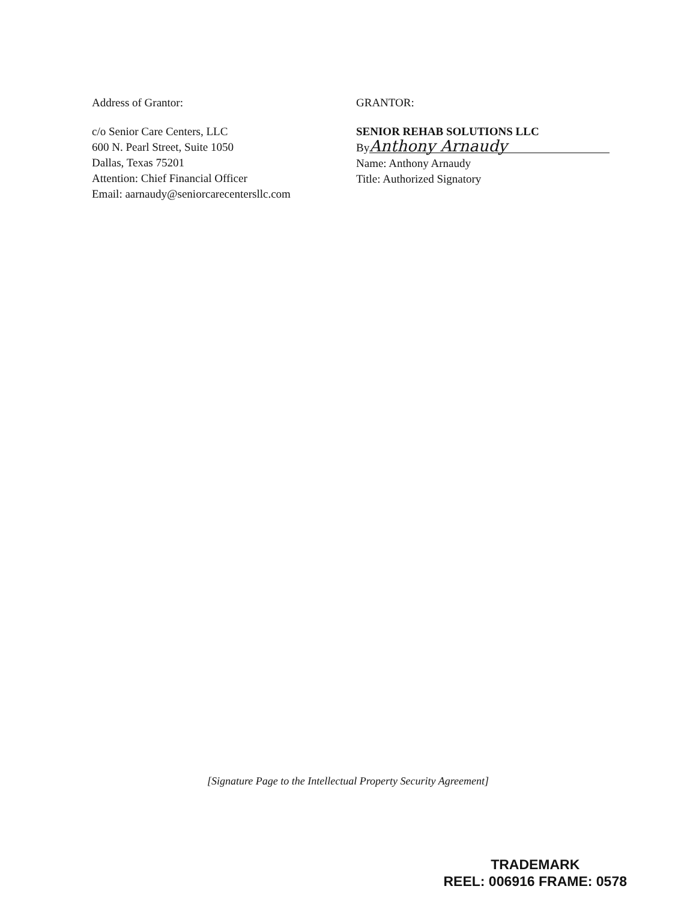Address of Grantor:
c/o Senior Care Centers, LLC
600 N. Pearl Street, Suite 1050
Dallas, Texas 75201
Attention: Chief Financial Officer
Email: aarnaudy@seniorcarecentersllc.com
GRANTOR:
SENIOR REHAB SOLUTIONS LLC
By Anthony Arnaudy
Name: Anthony Arnaudy
Title: Authorized Signatory
[Signature Page to the Intellectual Property Security Agreement]
TRADEMARK
REEL: 006916 FRAME: 0578